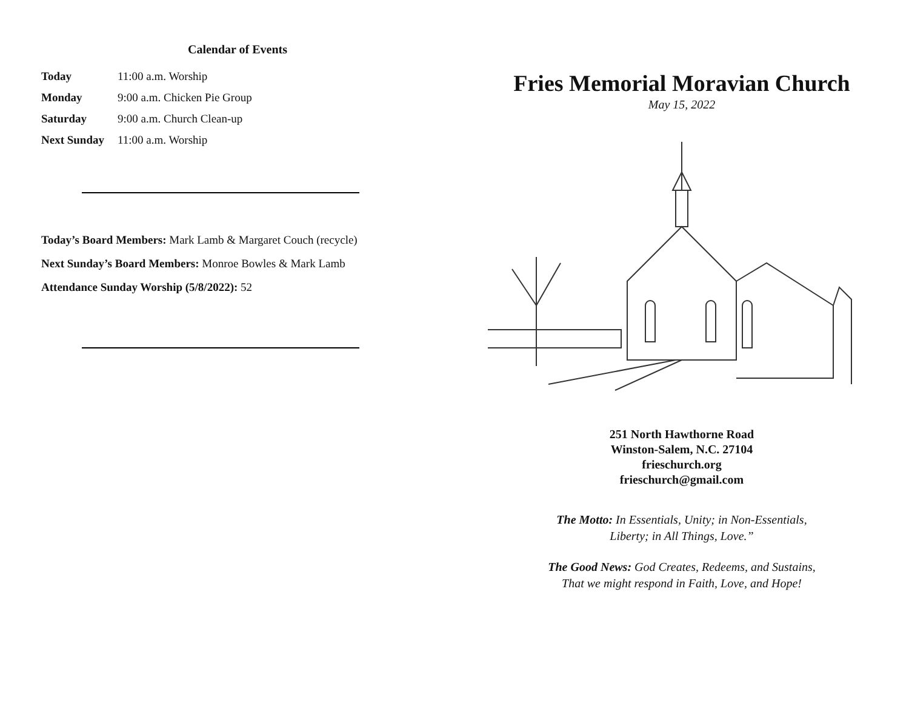Calendar of Events
| Today | 11:00 a.m. Worship |
| Monday | 9:00 a.m. Chicken Pie Group |
| Saturday | 9:00 a.m. Church Clean-up |
| Next Sunday | 11:00 a.m. Worship |
Today’s Board Members: Mark Lamb & Margaret Couch (recycle)
Next Sunday’s Board Members: Monroe Bowles & Mark Lamb
Attendance Sunday Worship (5/8/2022): 52
Fries Memorial Moravian Church
May 15, 2022
251 North Hawthorne Road
Winston-Salem, N.C. 27104
frieschurch.org
frieschurch@gmail.com
The Motto: In Essentials, Unity; in Non-Essentials,
Liberty; in All Things, Love.”
The Good News: God Creates, Redeems, and Sustains,
That we might respond in Faith, Love, and Hope!